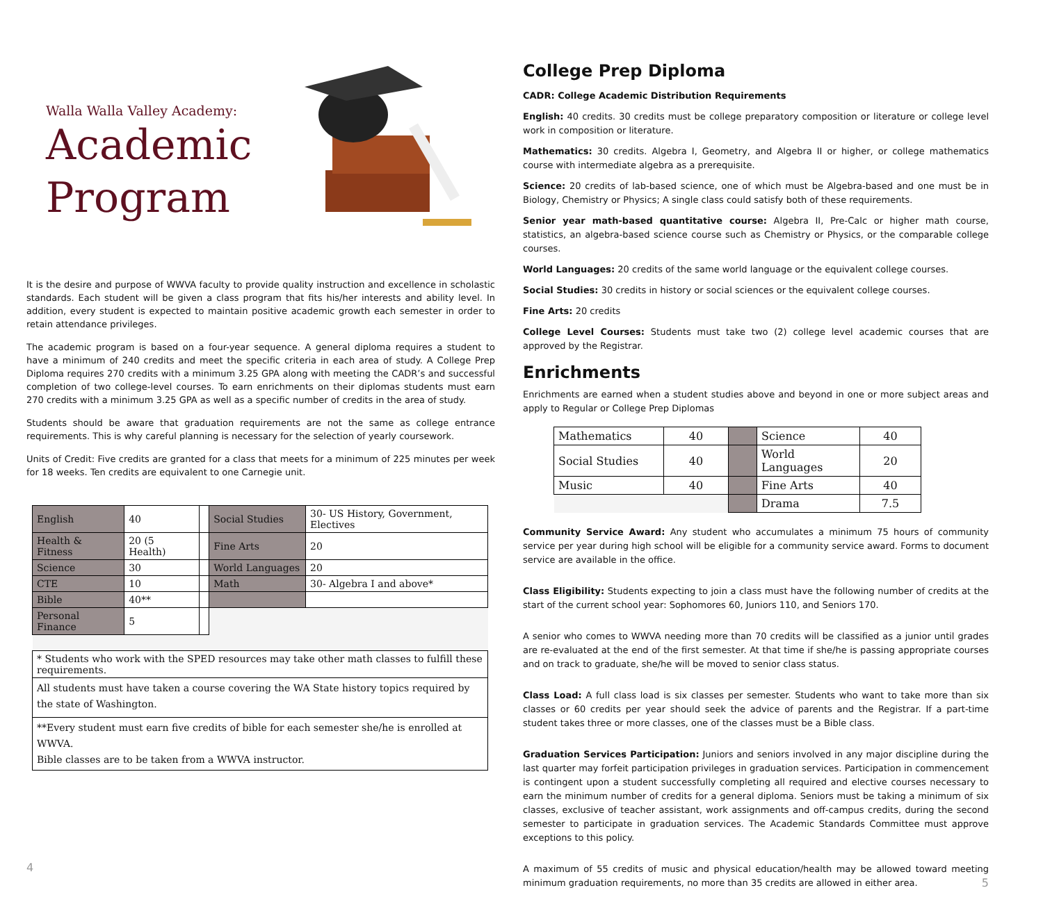Walla Walla Valley Academy:
Academic Program
It is the desire and purpose of WWVA faculty to provide quality instruction and excellence in scholastic standards. Each student will be given a class program that fits his/her interests and ability level. In addition, every student is expected to maintain positive academic growth each semester in order to retain attendance privileges.
The academic program is based on a four-year sequence. A general diploma requires a student to have a minimum of 240 credits and meet the specific criteria in each area of study. A College Prep Diploma requires 270 credits with a minimum 3.25 GPA along with meeting the CADR’s and successful completion of two college-level courses. To earn enrichments on their diplomas students must earn 270 credits with a minimum 3.25 GPA as well as a specific number of credits in the area of study.
Students should be aware that graduation requirements are not the same as college entrance requirements. This is why careful planning is necessary for the selection of yearly coursework.
Units of Credit: Five credits are granted for a class that meets for a minimum of 225 minutes per week for 18 weeks. Ten credits are equivalent to one Carnegie unit.
| English | 40 | | Social Studies | 30- US History, Government, Electives |
| Health & Fitness | 20 (5 Health) | | Fine Arts | 20 |
| Science | 30 | | World Languages | 20 |
| CTE | 10 | | Math | 30- Algebra I and above* |
| Bible | 40** | | | |
| Personal Finance | 5 | | | |
| * Students who work with the SPED resources may take other math classes to fulfill these requirements. | | | | |
| All students must have taken a course covering the WA State history topics required by the state of Washington. | | | | |
| **Every student must earn five credits of bible for each semester she/he is enrolled at WWVA. Bible classes are to be taken from a WWVA instructor. | | | | |
4
College Prep Diploma
CADR: College Academic Distribution Requirements
English: 40 credits. 30 credits must be college preparatory composition or literature or college level work in composition or literature.
Mathematics: 30 credits. Algebra I, Geometry, and Algebra II or higher, or college mathematics course with intermediate algebra as a prerequisite.
Science: 20 credits of lab-based science, one of which must be Algebra-based and one must be in Biology, Chemistry or Physics; A single class could satisfy both of these requirements.
Senior year math-based quantitative course: Algebra II, Pre-Calc or higher math course, statistics, an algebra-based science course such as Chemistry or Physics, or the comparable college courses.
World Languages: 20 credits of the same world language or the equivalent college courses.
Social Studies: 30 credits in history or social sciences or the equivalent college courses.
Fine Arts: 20 credits
College Level Courses: Students must take two (2) college level academic courses that are approved by the Registrar.
Enrichments
Enrichments are earned when a student studies above and beyond in one or more subject areas and apply to Regular or College Prep Diplomas
| Mathematics | 40 | | Science | 40 |
| Social Studies | 40 | | World Languages | 20 |
| Music | 40 | | Fine Arts | 40 |
| | | | Drama | 7.5 |
Community Service Award: Any student who accumulates a minimum 75 hours of community service per year during high school will be eligible for a community service award. Forms to document service are available in the office.
Class Eligibility: Students expecting to join a class must have the following number of credits at the start of the current school year: Sophomores 60, Juniors 110, and Seniors 170.
A senior who comes to WWVA needing more than 70 credits will be classified as a junior until grades are re-evaluated at the end of the first semester. At that time if she/he is passing appropriate courses and on track to graduate, she/he will be moved to senior class status.
Class Load: A full class load is six classes per semester. Students who want to take more than six classes or 60 credits per year should seek the advice of parents and the Registrar. If a part-time student takes three or more classes, one of the classes must be a Bible class.
Graduation Services Participation: Juniors and seniors involved in any major discipline during the last quarter may forfeit participation privileges in graduation services. Participation in commencement is contingent upon a student successfully completing all required and elective courses necessary to earn the minimum number of credits for a general diploma. Seniors must be taking a minimum of six classes, exclusive of teacher assistant, work assignments and off-campus credits, during the second semester to participate in graduation services. The Academic Standards Committee must approve exceptions to this policy.
A maximum of 55 credits of music and physical education/health may be allowed toward meeting minimum graduation requirements, no more than 35 credits are allowed in either area. 5